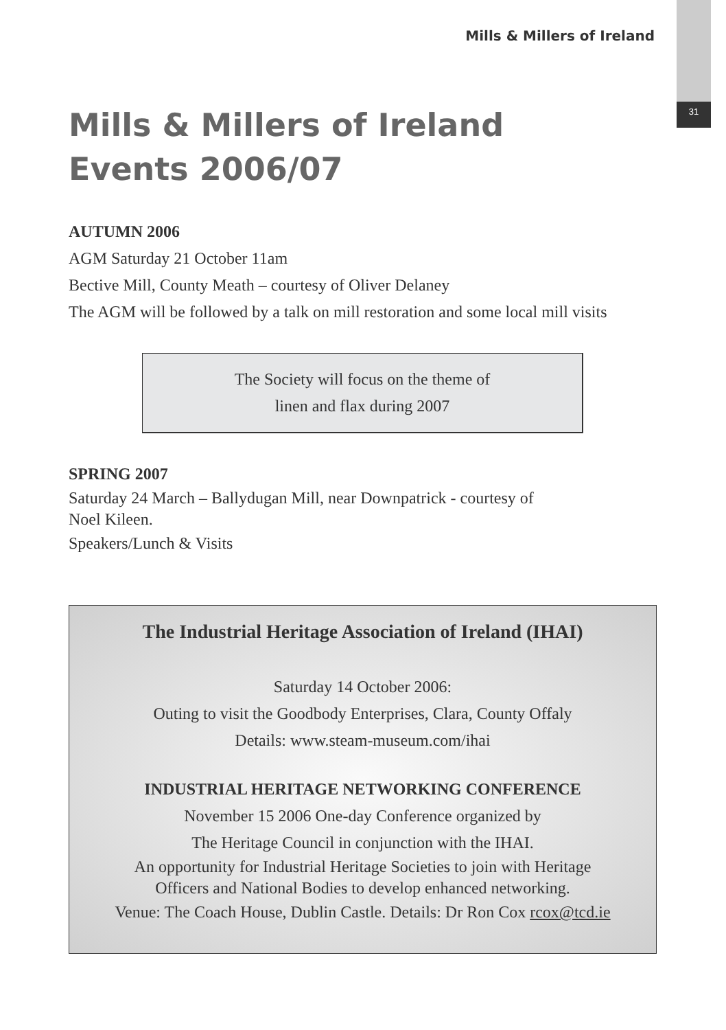31
Mills & Millers of Ireland
Mills & Millers of Ireland
Events 2006/07
AUTUMN 2006
AGM Saturday 21 October 11am
Bective Mill, County Meath – courtesy of Oliver Delaney
The AGM will be followed by a talk on mill restoration and some local mill visits
The Society will focus on the theme of
linen and flax during 2007
SPRING 2007
Saturday 24 March – Ballydugan Mill, near Downpatrick - courtesy of
Noel Kileen.
Speakers/Lunch & Visits
The Industrial Heritage Association of Ireland (IHAI)
Saturday 14 October 2006:
Outing to visit the Goodbody Enterprises, Clara, County Offaly
Details: www.steam-museum.com/ihai
INDUSTRIAL HERITAGE NETWORKING CONFERENCE
November 15 2006 One-day Conference organized by
The Heritage Council in conjunction with the IHAI.
An opportunity for Industrial Heritage Societies to join with Heritage
Officers and National Bodies to develop enhanced networking.
Venue: The Coach House, Dublin Castle. Details: Dr Ron Cox rcox@tcd.ie